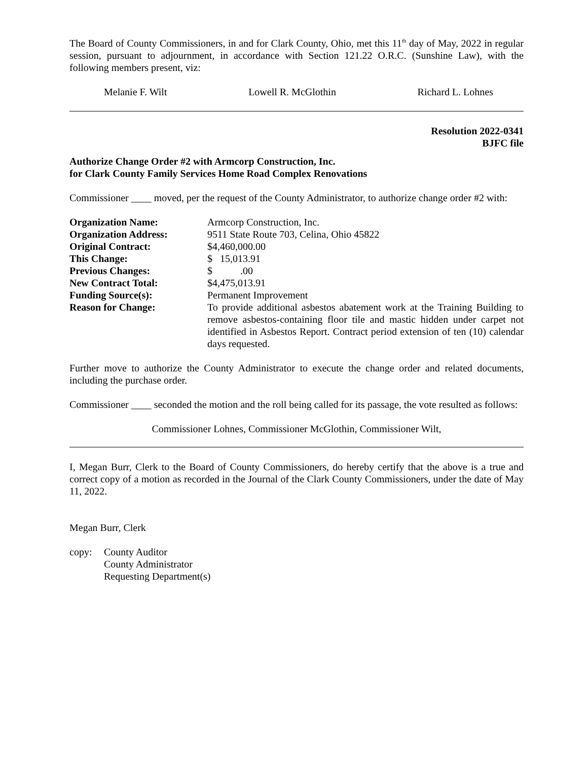The Board of County Commissioners, in and for Clark County, Ohio, met this 11<sup>th</sup> day of May, 2022 in regular session, pursuant to adjournment, in accordance with Section 121.22 O.R.C. (Sunshine Law), with the following members present, viz:
Melanie F. Wilt Lowell R. McGlothin Richard L. Lohnes
Resolution 2022-0341
BJFC file
Authorize Change Order #2 with Armcorp Construction, Inc.
for Clark County Family Services Home Road Complex Renovations
Commissioner ____ moved, per the request of the County Administrator, to authorize change order #2 with:
| Organization Name: | Armcorp Construction, Inc. |
| Organization Address: | 9511 State Route 703, Celina, Ohio 45822 |
| Original Contract: | $4,460,000.00 |
| This Change: | $ 15,013.91 |
| Previous Changes: | $ .00 |
| New Contract Total: | $4,475,013.91 |
| Funding Source(s): | Permanent Improvement |
| Reason for Change: | To provide additional asbestos abatement work at the Training Building to remove asbestos-containing floor tile and mastic hidden under carpet not identified in Asbestos Report. Contract period extension of ten (10) calendar days requested. |
Further move to authorize the County Administrator to execute the change order and related documents, including the purchase order.
Commissioner ____ seconded the motion and the roll being called for its passage, the vote resulted as follows:
Commissioner Lohnes, Commissioner McGlothin, Commissioner Wilt,
I, Megan Burr, Clerk to the Board of County Commissioners, do hereby certify that the above is a true and correct copy of a motion as recorded in the Journal of the Clark County Commissioners, under the date of May 11, 2022.
Megan Burr, Clerk
copy: County Auditor
County Administrator
Requesting Department(s)